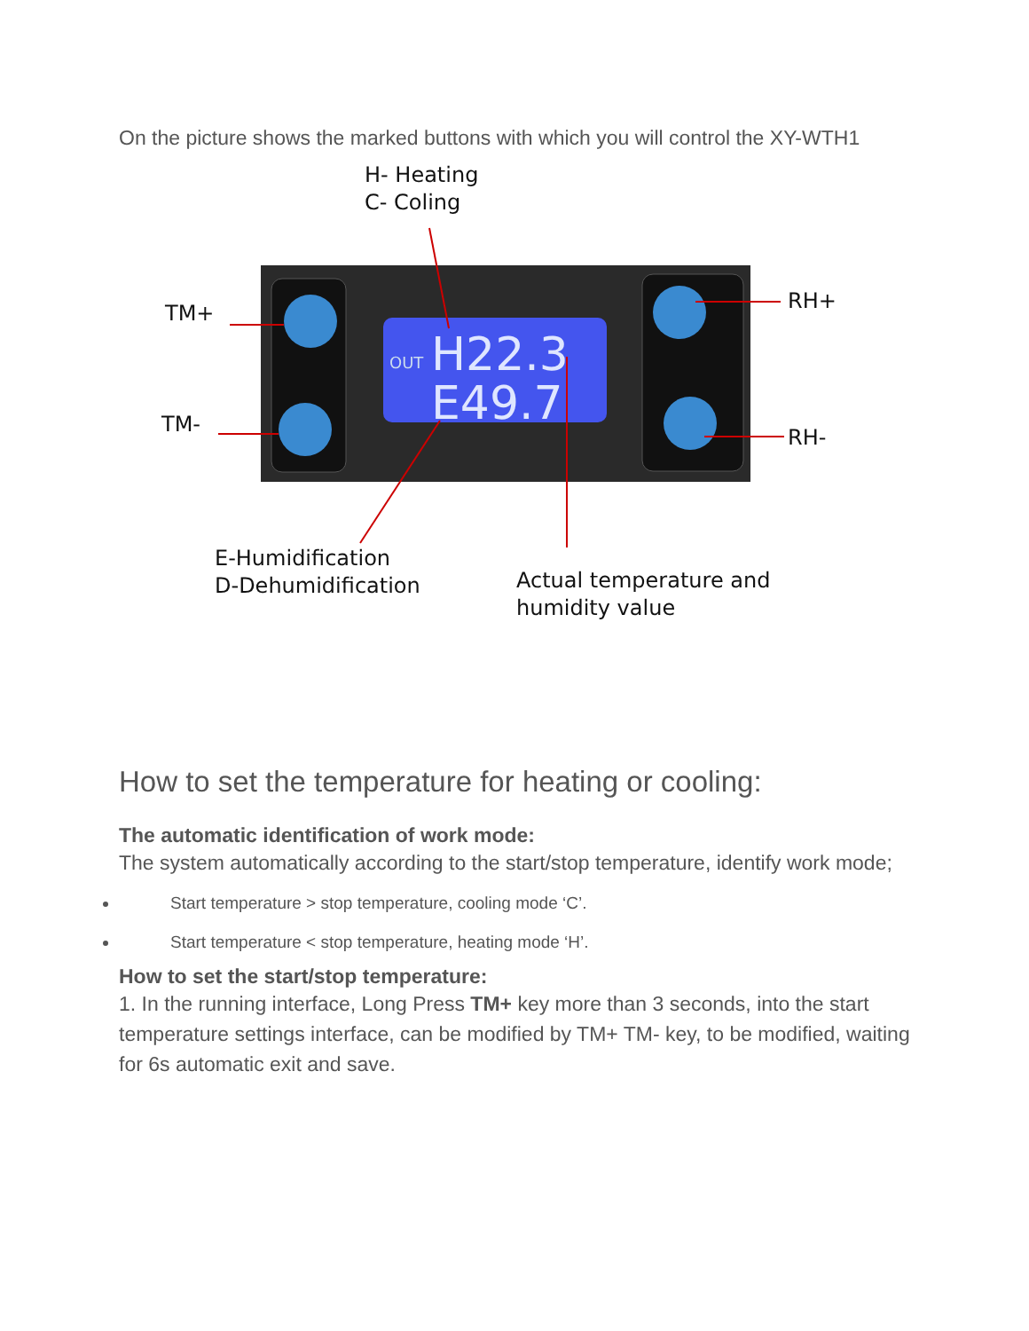On the picture shows the marked buttons with which you will control the XY-WTH1
H- Heating
C- Coling
TM+
TM-
RH+
RH-
E-Humidification
D-Dehumidification
Actual temperature and
humidity value
OUT
H22.3
E49.7
How to set the temperature for heating or cooling:
The automatic identification of work mode:
The system automatically according to the start/stop temperature, identify work mode;
Start temperature > stop temperature, cooling mode ‘C’.
Start temperature < stop temperature, heating mode ‘H’.
How to set the start/stop temperature:
1. In the running interface, Long Press TM+ key more than 3 seconds, into the start temperature settings interface, can be modified by TM+ TM- key, to be modified, waiting for 6s automatic exit and save.